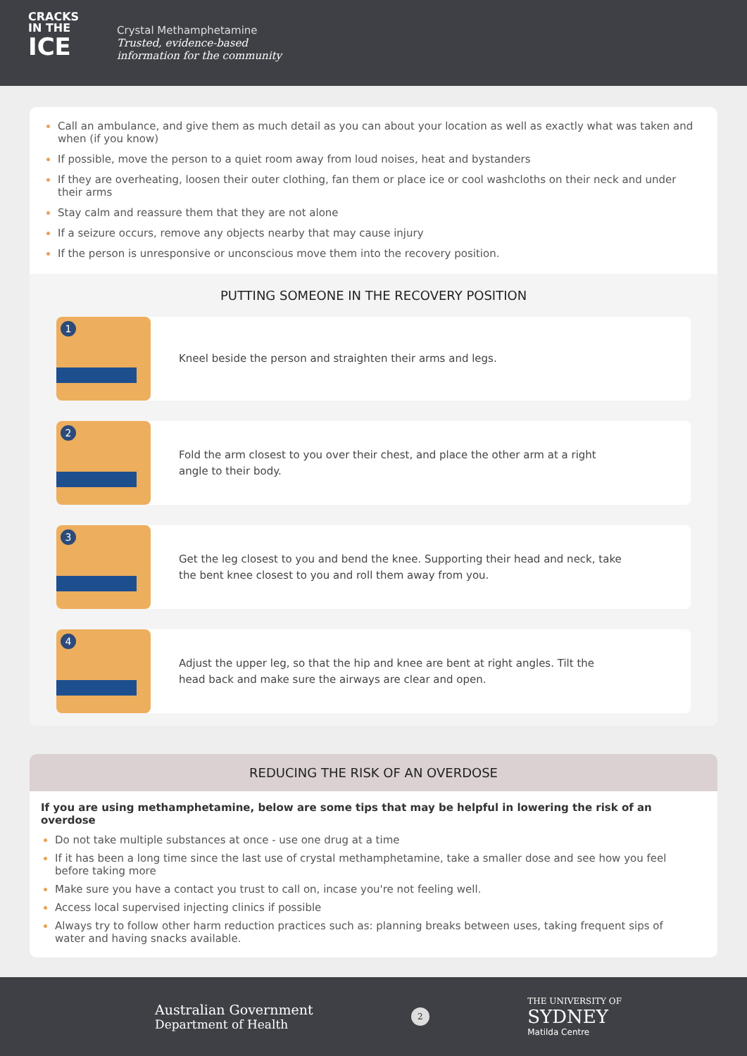CRACKS
IN THE
ICE
Crystal Methamphetamine
Trusted, evidence-based
information for the community
Call an ambulance, and give them as much detail as you can about your location as well as exactly what was taken and when (if you know)
If possible, move the person to a quiet room away from loud noises, heat and bystanders
If they are overheating, loosen their outer clothing, fan them or place ice or cool washcloths on their neck and under their arms
Stay calm and reassure them that they are not alone
If a seizure occurs, remove any objects nearby that may cause injury
If the person is unresponsive or unconscious move them into the recovery position.
PUTTING SOMEONE IN THE RECOVERY POSITION
1
Kneel beside the person and straighten their arms and legs.
2
Fold the arm closest to you over their chest, and place the other arm at a right angle to their body.
3
Get the leg closest to you and bend the knee. Supporting their head and neck, take the bent knee closest to you and roll them away from you.
4
Adjust the upper leg, so that the hip and knee are bent at right angles. Tilt the head back and make sure the airways are clear and open.
REDUCING THE RISK OF AN OVERDOSE
If you are using methamphetamine, below are some tips that may be helpful in lowering the risk of an overdose
Do not take multiple substances at once - use one drug at a time
If it has been a long time since the last use of crystal methamphetamine, take a smaller dose and see how you feel before taking more
Make sure you have a contact you trust to call on, incase you're not feeling well.
Access local supervised injecting clinics if possible
Always try to follow other harm reduction practices such as: planning breaks between uses, taking frequent sips of water and having snacks available.
Australian Government
Department of Health
2
THE UNIVERSITY OF
SYDNEY
Matilda Centre